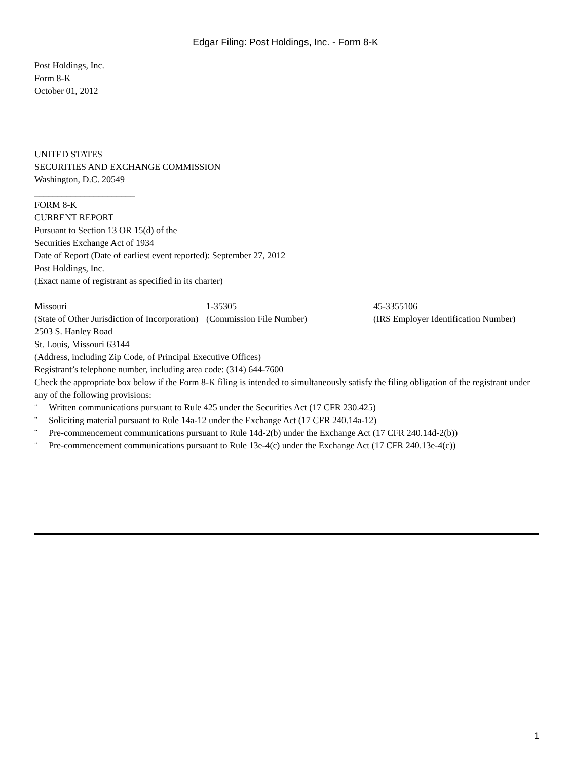Edgar Filing: Post Holdings, Inc. - Form 8-K
Post Holdings, Inc.
Form 8-K
October 01, 2012
UNITED STATES
SECURITIES AND EXCHANGE COMMISSION
Washington, D.C. 20549
______________________
FORM 8-K
CURRENT REPORT
Pursuant to Section 13 OR 15(d) of the
Securities Exchange Act of 1934
Date of Report (Date of earliest event reported): September 27, 2012
Post Holdings, Inc.
(Exact name of registrant as specified in its charter)
| Missouri (State of Other Jurisdiction of Incorporation) | 1-35305 (Commission File Number) | 45-3355106 (IRS Employer Identification Number) |
2503 S. Hanley Road
St. Louis, Missouri 63144
(Address, including Zip Code, of Principal Executive Offices)
Registrant’s telephone number, including area code: (314) 644-7600
Check the appropriate box below if the Form 8-K filing is intended to simultaneously satisfy the filing obligation of the registrant under any of the following provisions:
¨ Written communications pursuant to Rule 425 under the Securities Act (17 CFR 230.425)
¨ Soliciting material pursuant to Rule 14a-12 under the Exchange Act (17 CFR 240.14a-12)
¨ Pre-commencement communications pursuant to Rule 14d-2(b) under the Exchange Act (17 CFR 240.14d-2(b))
¨ Pre-commencement communications pursuant to Rule 13e-4(c) under the Exchange Act (17 CFR 240.13e-4(c))
1